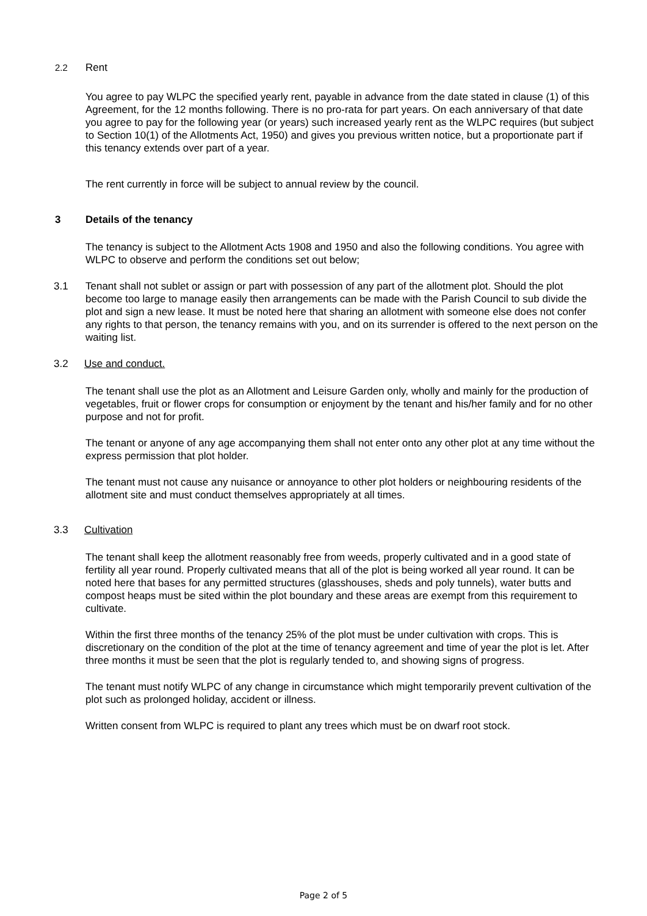2.2 Rent
You agree to pay WLPC the specified yearly rent, payable in advance from the date stated in clause (1) of this Agreement, for the 12 months following. There is no pro-rata for part years. On each anniversary of that date you agree to pay for the following year (or years) such increased yearly rent as the WLPC requires (but subject to Section 10(1) of the Allotments Act, 1950) and gives you previous written notice, but a proportionate part if this tenancy extends over part of a year.
The rent currently in force will be subject to annual review by the council.
3 Details of the tenancy
The tenancy is subject to the Allotment Acts 1908 and 1950 and also the following conditions. You agree with WLPC to observe and perform the conditions set out below;
3.1 Tenant shall not sublet or assign or part with possession of any part of the allotment plot. Should the plot become too large to manage easily then arrangements can be made with the Parish Council to sub divide the plot and sign a new lease. It must be noted here that sharing an allotment with someone else does not confer any rights to that person, the tenancy remains with you, and on its surrender is offered to the next person on the waiting list.
3.2 Use and conduct.
The tenant shall use the plot as an Allotment and Leisure Garden only, wholly and mainly for the production of vegetables, fruit or flower crops for consumption or enjoyment by the tenant and his/her family and for no other purpose and not for profit.
The tenant or anyone of any age accompanying them shall not enter onto any other plot at any time without the express permission that plot holder.
The tenant must not cause any nuisance or annoyance to other plot holders or neighbouring residents of the allotment site and must conduct themselves appropriately at all times.
3.3 Cultivation
The tenant shall keep the allotment reasonably free from weeds, properly cultivated and in a good state of fertility all year round. Properly cultivated means that all of the plot is being worked all year round. It can be noted here that bases for any permitted structures (glasshouses, sheds and poly tunnels), water butts and compost heaps must be sited within the plot boundary and these areas are exempt from this requirement to cultivate.
Within the first three months of the tenancy 25% of the plot must be under cultivation with crops. This is discretionary on the condition of the plot at the time of tenancy agreement and time of year the plot is let. After three months it must be seen that the plot is regularly tended to, and showing signs of progress.
The tenant must notify WLPC of any change in circumstance which might temporarily prevent cultivation of the plot such as prolonged holiday, accident or illness.
Written consent from WLPC is required to plant any trees which must be on dwarf root stock.
Page 2 of 5